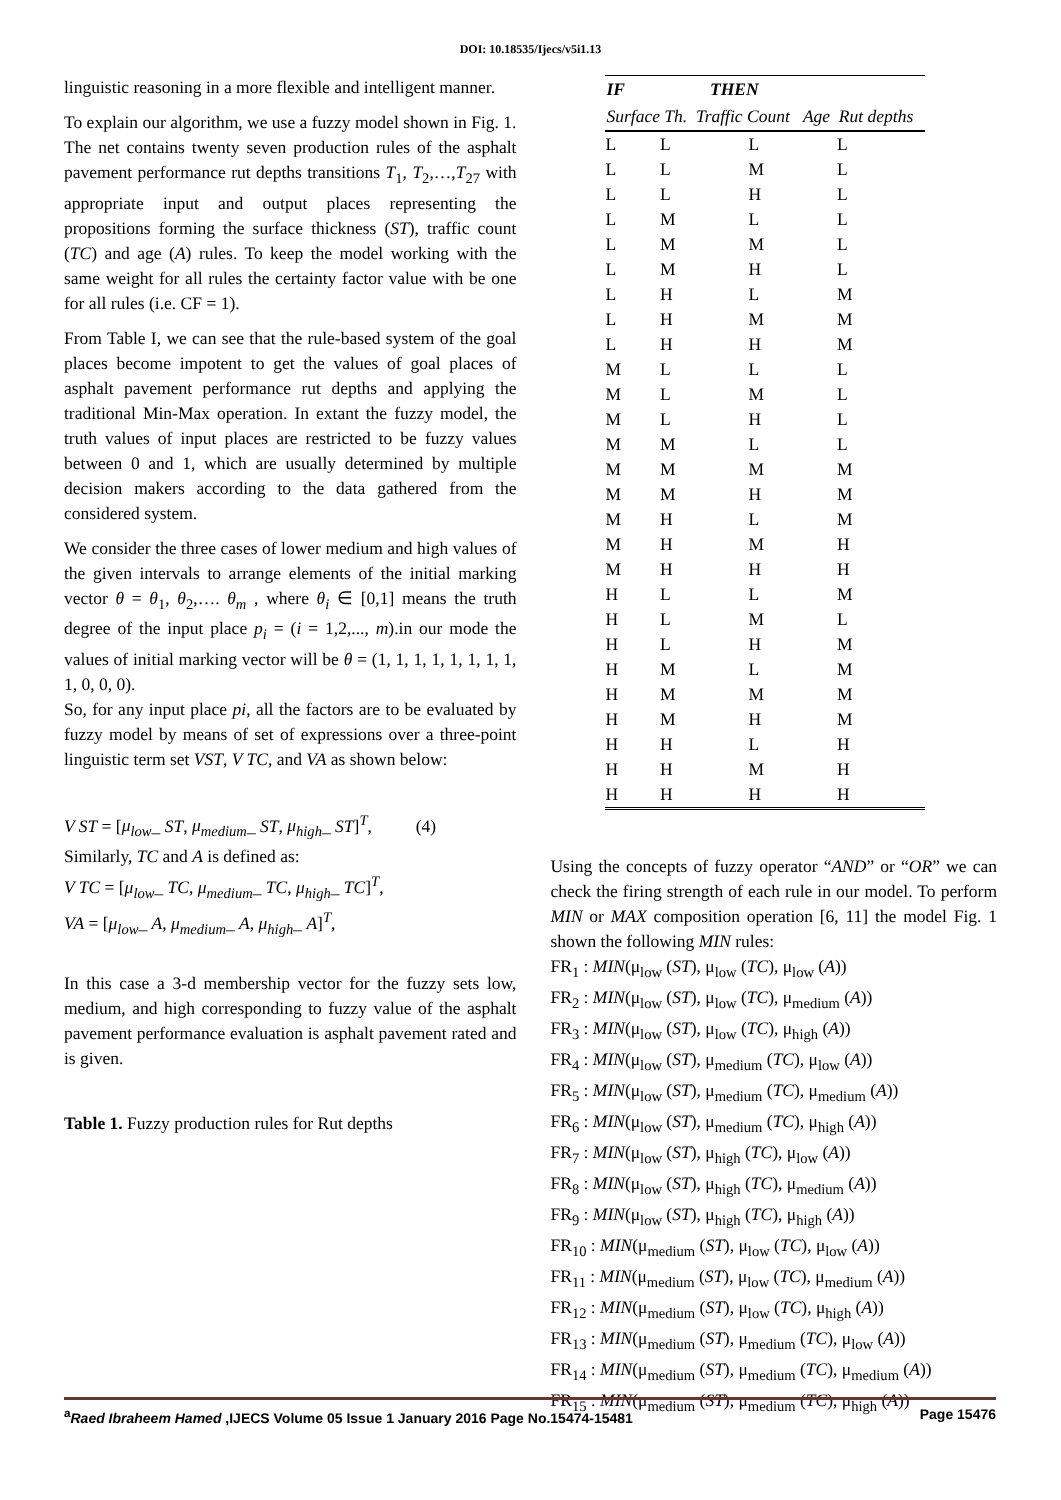DOI: 10.18535/Ijecs/v5i1.13
linguistic reasoning in a more flexible and intelligent manner.
To explain our algorithm, we use a fuzzy model shown in Fig. 1. The net contains twenty seven production rules of the asphalt pavement performance rut depths transitions T<sub>1</sub>, T<sub>2</sub>,…,T<sub>27</sub> with appropriate input and output places representing the propositions forming the surface thickness (ST), traffic count (TC) and age (A) rules. To keep the model working with the same weight for all rules the certainty factor value with be one for all rules (i.e. CF = 1).
From Table I, we can see that the rule-based system of the goal places become impotent to get the values of goal places of asphalt pavement performance rut depths and applying the traditional Min-Max operation. In extant the fuzzy model, the truth values of input places are restricted to be fuzzy values between 0 and 1, which are usually determined by multiple decision makers according to the data gathered from the considered system.
We consider the three cases of lower medium and high values of the given intervals to arrange elements of the initial marking vector θ = θ<sub>1</sub>, θ<sub>2</sub>,…. θ<sub>m</sub> , where θ<sub>i</sub> ∈ [0,1] means the truth degree of the input place p<sub>i</sub> = (i = 1,2,..., m).in our mode the values of initial marking vector will be θ = (1, 1, 1, 1, 1, 1, 1, 1, 1, 0, 0, 0).
So, for any input place pi, all the factors are to be evaluated by fuzzy model by means of set of expressions over a three-point linguistic term set VST, V TC, and VA as shown below:
V ST = [μ<sub>low</sub>_ ST, μ<sub>medium</sub>_ ST, μ<sub>high</sub>_ ST]<sup>T</sup>, (4)
Similarly, TC and A is defined as:
V TC = [μ<sub>low</sub>_ TC, μ<sub>medium</sub>_ TC, μ<sub>high</sub>_ TC]<sup>T</sup>,
VA = [μ<sub>low</sub>_ A, μ<sub>medium</sub>_ A, μ<sub>high</sub>_ A]<sup>T</sup>,
In this case a 3-d membership vector for the fuzzy sets low, medium, and high corresponding to fuzzy value of the asphalt pavement performance evaluation is asphalt pavement rated and is given.
Table 1. Fuzzy production rules for Rut depths
| IF | THEN | | |
| --- | --- | --- | --- |
| Surface Th. Traffic Count Age Rut depths | | | |
| L | L | L | L |
| L | L | M | L |
| L | L | H | L |
| L | M | L | L |
| L | M | M | L |
| L | M | H | L |
| L | H | L | M |
| L | H | M | M |
| L | H | H | M |
| M | L | L | L |
| M | L | M | L |
| M | L | H | L |
| M | M | L | L |
| M | M | M | M |
| M | M | H | M |
| M | H | L | M |
| M | H | M | H |
| M | H | H | H |
| H | L | L | M |
| H | L | M | L |
| H | L | H | M |
| H | M | L | M |
| H | M | M | M |
| H | M | H | M |
| H | H | L | H |
| H | H | M | H |
| H | H | H | H |
Using the concepts of fuzzy operator “AND” or “OR” we can check the firing strength of each rule in our model. To perform MIN or MAX composition operation [6, 11] the model Fig. 1 shown the following MIN rules:
FR<sub>1</sub> : MIN(μ<sub>low</sub> (ST), μ<sub>low</sub> (TC), μ<sub>low</sub> (A))
FR<sub>2</sub> : MIN(μ<sub>low</sub> (ST), μ<sub>low</sub> (TC), μ<sub>medium</sub> (A))
FR<sub>3</sub> : MIN(μ<sub>low</sub> (ST), μ<sub>low</sub> (TC), μ<sub>high</sub> (A))
FR<sub>4</sub> : MIN(μ<sub>low</sub> (ST), μ<sub>medium</sub> (TC), μ<sub>low</sub> (A))
FR<sub>5</sub> : MIN(μ<sub>low</sub> (ST), μ<sub>medium</sub> (TC), μ<sub>medium</sub> (A))
FR<sub>6</sub> : MIN(μ<sub>low</sub> (ST), μ<sub>medium</sub> (TC), μ<sub>high</sub> (A))
FR<sub>7</sub> : MIN(μ<sub>low</sub> (ST), μ<sub>high</sub> (TC), μ<sub>low</sub> (A))
FR<sub>8</sub> : MIN(μ<sub>low</sub> (ST), μ<sub>high</sub> (TC), μ<sub>medium</sub> (A))
FR<sub>9</sub> : MIN(μ<sub>low</sub> (ST), μ<sub>high</sub> (TC), μ<sub>high</sub> (A))
FR<sub>10</sub> : MIN(μ<sub>medium</sub> (ST), μ<sub>low</sub> (TC), μ<sub>low</sub> (A))
FR<sub>11</sub> : MIN(μ<sub>medium</sub> (ST), μ<sub>low</sub> (TC), μ<sub>medium</sub> (A))
FR<sub>12</sub> : MIN(μ<sub>medium</sub> (ST), μ<sub>low</sub> (TC), μ<sub>high</sub> (A))
FR<sub>13</sub> : MIN(μ<sub>medium</sub> (ST), μ<sub>medium</sub> (TC), μ<sub>low</sub> (A))
FR<sub>14</sub> : MIN(μ<sub>medium</sub> (ST), μ<sub>medium</sub> (TC), μ<sub>medium</sub> (A))
FR<sub>15</sub> : MIN(μ<sub>medium</sub> (ST), μ<sub>medium</sub> (TC), μ<sub>high</sub> (A))
<sup>a</sup> Raed Ibraheem Hamed ,IJECS Volume 05 Issue 1 January 2016 Page No.15474-15481 Page 15476